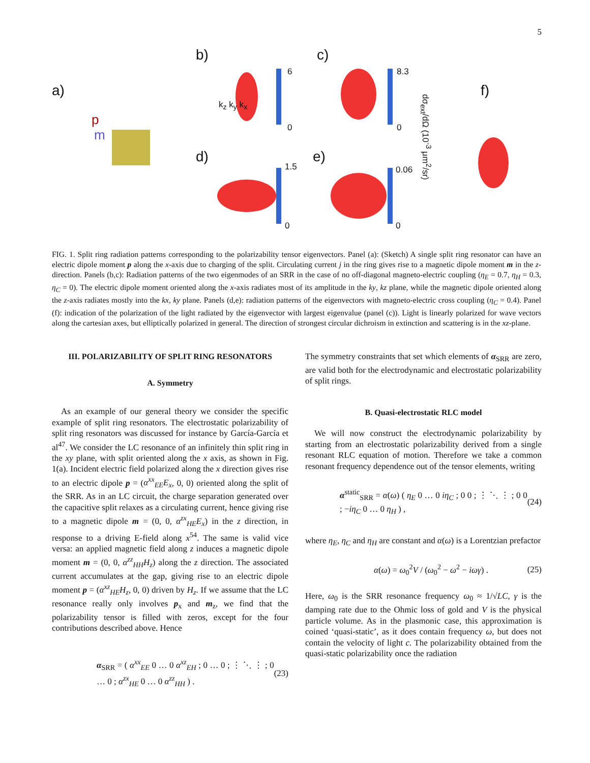5
a)
b) c)
d) e)
f)
6
0
8.3
0
1.5
0
0.06
0
k<sub>z</sub> k<sub>y</sub> k<sub>x</sub>
dσ<sub>ext</sub>/dΩ (10<sup>-3</sup> μm<sup>2</sup>/sr)
p
m
FIG. 1. Split ring radiation patterns corresponding to the polarizability tensor eigenvectors. Panel (a): (Sketch) A single split ring resonator can have an electric dipole moment p along the x-axis due to charging of the split. Circulating current j in the ring gives rise to a magnetic dipole moment m in the z-direction. Panels (b,c): Radiation patterns of the two eigenmodes of an SRR in the case of no off-diagonal magneto-electric coupling (η<sub>E</sub> = 0.7, η<sub>H</sub> = 0.3, η<sub>C</sub> = 0). The electric dipole moment oriented along the x-axis radiates most of its amplitude in the ky, kz plane, while the magnetic dipole oriented along the z-axis radiates mostly into the kx, ky plane. Panels (d,e): radiation patterns of the eigenvectors with magneto-electric cross coupling (η<sub>C</sub> = 0.4). Panel (f): indication of the polarization of the light radiated by the eigenvector with largest eigenvalue (panel (c)). Light is linearly polarized for wave vectors along the cartesian axes, but elliptically polarized in general. The direction of strongest circular dichroism in extinction and scattering is in the xz-plane.
III. POLARIZABILITY OF SPLIT RING RESONATORS
A. Symmetry
As an example of our general theory we consider the specific example of split ring resonators. The electrostatic polarizability of split ring resonators was discussed for instance by García-García et al<sup>47</sup>. We consider the LC resonance of an infinitely thin split ring in the xy plane, with split oriented along the x axis, as shown in Fig. 1(a). Incident electric field polarized along the x direction gives rise to an electric dipole p = (α<sup>xx</sup><sub>EE</sub>E<sub>x</sub>, 0, 0) oriented along the split of the SRR. As in an LC circuit, the charge separation generated over the capacitive split relaxes as a circulating current, hence giving rise to a magnetic dipole m = (0, 0, α<sup>zx</sup><sub>HE</sub>E<sub>x</sub>) in the z direction, in response to a driving E-field along x<sup>54</sup>. The same is valid vice versa: an applied magnetic field along z induces a magnetic dipole moment m = (0, 0, α<sup>zz</sup><sub>HH</sub>H<sub>z</sub>) along the z direction. The associated current accumulates at the gap, giving rise to an electric dipole moment p = (α<sup>xz</sup><sub>HE</sub>H<sub>z</sub>, 0, 0) driven by H<sub>z</sub>. If we assume that the LC resonance really only involves p<sub>x</sub> and m<sub>z</sub>, we find that the polarizability tensor is filled with zeros, except for the four contributions described above. Hence
α<sub>SRR</sub> = ( α<sup>xx</sup><sub>EE</sub> 0 … 0 α<sup>xz</sup><sub>EH</sub> ; 0 … 0 ; ⋮ ⋱ ⋮ ; 0 … 0 ; α<sup>zx</sup><sub>HE</sub> 0 … 0 α<sup>zz</sup><sub>HH</sub> ) . (23)
The symmetry constraints that set which elements of α<sub>SRR</sub> are zero, are valid both for the electrodynamic and electrostatic polarizability of split rings.
B. Quasi-electrostatic RLC model
We will now construct the electrodynamic polarizability by starting from an electrostatic polarizability derived from a single resonant RLC equation of motion. Therefore we take a common resonant frequency dependence out of the tensor elements, writing
α<sup>static</sup><sub>SRR</sub> = α(ω) ( η<sub>E</sub> 0 … 0 iη<sub>C</sub> ; 0 0 ; ⋮ ⋱ ⋮ ; 0 0 ; −iη<sub>C</sub> 0 … 0 η<sub>H</sub> ) , (24)
where η<sub>E</sub>, η<sub>C</sub> and η<sub>H</sub> are constant and α(ω) is a Lorentzian prefactor
α(ω) = ω<sub>0</sub><sup>2</sup>V / (ω<sub>0</sub><sup>2</sup> − ω<sup>2</sup> − iωγ) . (25)
Here, ω<sub>0</sub> is the SRR resonance frequency ω<sub>0</sub> ≈ 1/√LC, γ is the damping rate due to the Ohmic loss of gold and V is the physical particle volume. As in the plasmonic case, this approximation is coined ‘quasi-static’, as it does contain frequency ω, but does not contain the velocity of light c. The polarizability obtained from the quasi-static polarizability once the radiation